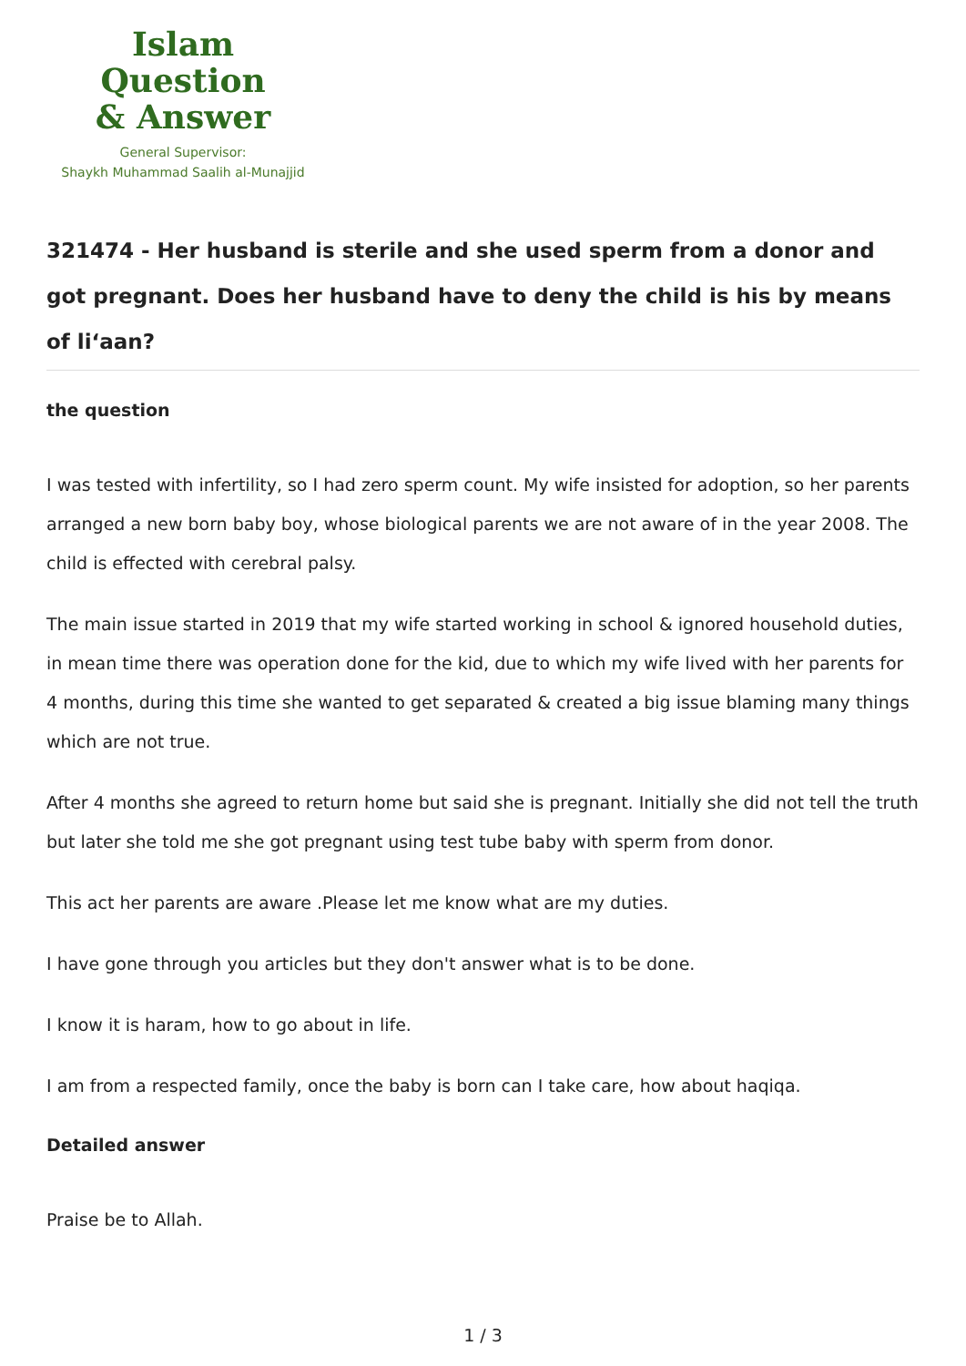Islam Question
& Answer
General Supervisor:
Shaykh Muhammad Saalih al-Munajjid
321474 - Her husband is sterile and she used sperm from a donor and got pregnant. Does her husband have to deny the child is his by means of li‘aan?
the question
I was tested with infertility, so I had zero sperm count. My wife insisted for adoption, so her parents arranged a new born baby boy, whose biological parents we are not aware of in the year 2008. The child is effected with cerebral palsy.
The main issue started in 2019 that my wife started working in school & ignored household duties, in mean time there was operation done for the kid, due to which my wife lived with her parents for 4 months, during this time she wanted to get separated & created a big issue blaming many things which are not true.
After 4 months she agreed to return home but said she is pregnant. Initially she did not tell the truth but later she told me she got pregnant using test tube baby with sperm from donor.
This act her parents are aware .Please let me know what are my duties.
I have gone through you articles but they don't answer what is to be done.
I know it is haram, how to go about in life.
I am from a respected family, once the baby is born can I take care, how about haqiqa.
Detailed answer
Praise be to Allah.
1 / 3